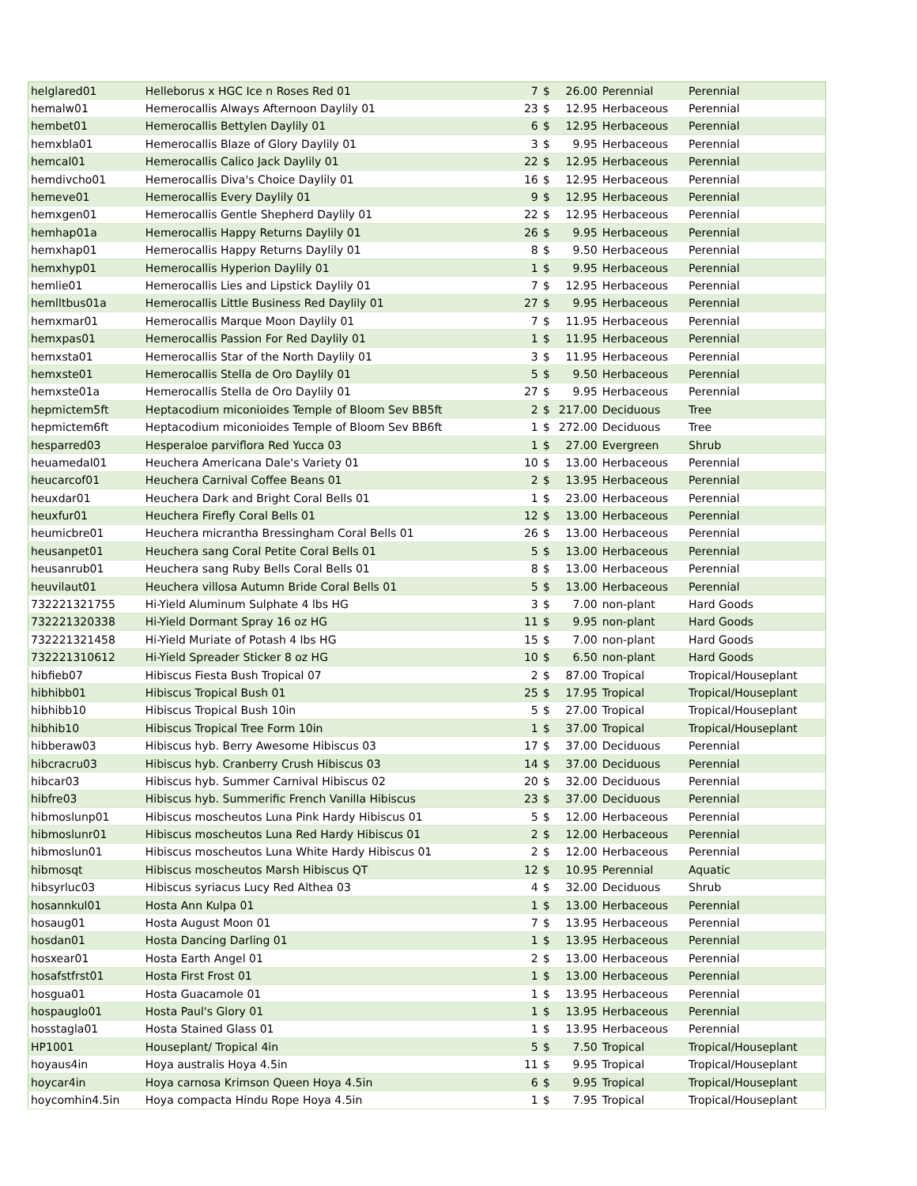| helglared01 | Helleborus x HGC Ice n Roses Red 01 | 7 | $ | 26.00 | Perennial | Perennial |
| hemalw01 | Hemerocallis Always Afternoon Daylily 01 | 23 | $ | 12.95 | Herbaceous | Perennial |
| hembet01 | Hemerocallis Bettylen Daylily 01 | 6 | $ | 12.95 | Herbaceous | Perennial |
| hemxbla01 | Hemerocallis Blaze of Glory Daylily 01 | 3 | $ | 9.95 | Herbaceous | Perennial |
| hemcal01 | Hemerocallis Calico Jack Daylily 01 | 22 | $ | 12.95 | Herbaceous | Perennial |
| hemdivcho01 | Hemerocallis Diva's Choice Daylily 01 | 16 | $ | 12.95 | Herbaceous | Perennial |
| hemeve01 | Hemerocallis Every Daylily 01 | 9 | $ | 12.95 | Herbaceous | Perennial |
| hemxgen01 | Hemerocallis Gentle Shepherd Daylily 01 | 22 | $ | 12.95 | Herbaceous | Perennial |
| hemhap01a | Hemerocallis Happy Returns Daylily 01 | 26 | $ | 9.95 | Herbaceous | Perennial |
| hemxhap01 | Hemerocallis Happy Returns Daylily 01 | 8 | $ | 9.50 | Herbaceous | Perennial |
| hemxhyp01 | Hemerocallis Hyperion Daylily 01 | 1 | $ | 9.95 | Herbaceous | Perennial |
| hemlie01 | Hemerocallis Lies and Lipstick Daylily 01 | 7 | $ | 12.95 | Herbaceous | Perennial |
| hemlltbus01a | Hemerocallis Little Business Red Daylily 01 | 27 | $ | 9.95 | Herbaceous | Perennial |
| hemxmar01 | Hemerocallis Marque Moon Daylily 01 | 7 | $ | 11.95 | Herbaceous | Perennial |
| hemxpas01 | Hemerocallis Passion For Red Daylily 01 | 1 | $ | 11.95 | Herbaceous | Perennial |
| hemxsta01 | Hemerocallis Star of the North Daylily 01 | 3 | $ | 11.95 | Herbaceous | Perennial |
| hemxste01 | Hemerocallis Stella de Oro Daylily 01 | 5 | $ | 9.50 | Herbaceous | Perennial |
| hemxste01a | Hemerocallis Stella de Oro Daylily 01 | 27 | $ | 9.95 | Herbaceous | Perennial |
| hepmictem5ft | Heptacodium miconioides Temple of Bloom Sev BB5ft | 2 | $ | 217.00 | Deciduous | Tree |
| hepmictem6ft | Heptacodium miconioides Temple of Bloom Sev BB6ft | 1 | $ | 272.00 | Deciduous | Tree |
| hesparred03 | Hesperaloe parviflora Red Yucca 03 | 1 | $ | 27.00 | Evergreen | Shrub |
| heuamedal01 | Heuchera Americana Dale's Variety 01 | 10 | $ | 13.00 | Herbaceous | Perennial |
| heucarcof01 | Heuchera Carnival Coffee Beans 01 | 2 | $ | 13.95 | Herbaceous | Perennial |
| heuxdar01 | Heuchera Dark and Bright Coral Bells 01 | 1 | $ | 23.00 | Herbaceous | Perennial |
| heuxfur01 | Heuchera Firefly Coral Bells 01 | 12 | $ | 13.00 | Herbaceous | Perennial |
| heumicbre01 | Heuchera micrantha Bressingham Coral Bells 01 | 26 | $ | 13.00 | Herbaceous | Perennial |
| heusanpet01 | Heuchera sang Coral Petite Coral Bells 01 | 5 | $ | 13.00 | Herbaceous | Perennial |
| heusanrub01 | Heuchera sang Ruby Bells Coral Bells 01 | 8 | $ | 13.00 | Herbaceous | Perennial |
| heuvilaut01 | Heuchera villosa Autumn Bride Coral Bells 01 | 5 | $ | 13.00 | Herbaceous | Perennial |
| 732221321755 | Hi-Yield Aluminum Sulphate 4 lbs HG | 3 | $ | 7.00 | non-plant | Hard Goods |
| 732221320338 | Hi-Yield Dormant Spray 16 oz HG | 11 | $ | 9.95 | non-plant | Hard Goods |
| 732221321458 | Hi-Yield Muriate of Potash 4 lbs HG | 15 | $ | 7.00 | non-plant | Hard Goods |
| 732221310612 | Hi-Yield Spreader Sticker 8 oz HG | 10 | $ | 6.50 | non-plant | Hard Goods |
| hibfieb07 | Hibiscus Fiesta Bush Tropical 07 | 2 | $ | 87.00 | Tropical | Tropical/Houseplant |
| hibhibb01 | Hibiscus Tropical Bush 01 | 25 | $ | 17.95 | Tropical | Tropical/Houseplant |
| hibhibb10 | Hibiscus Tropical Bush 10in | 5 | $ | 27.00 | Tropical | Tropical/Houseplant |
| hibhib10 | Hibiscus Tropical Tree Form 10in | 1 | $ | 37.00 | Tropical | Tropical/Houseplant |
| hibberaw03 | Hibiscus hyb. Berry Awesome Hibiscus 03 | 17 | $ | 37.00 | Deciduous | Perennial |
| hibcracru03 | Hibiscus hyb. Cranberry Crush Hibiscus 03 | 14 | $ | 37.00 | Deciduous | Perennial |
| hibcar03 | Hibiscus hyb. Summer Carnival Hibiscus 02 | 20 | $ | 32.00 | Deciduous | Perennial |
| hibfre03 | Hibiscus hyb. Summerific French Vanilla Hibiscus | 23 | $ | 37.00 | Deciduous | Perennial |
| hibmoslunp01 | Hibiscus moscheutos Luna Pink Hardy Hibiscus 01 | 5 | $ | 12.00 | Herbaceous | Perennial |
| hibmoslunr01 | Hibiscus moscheutos Luna Red Hardy Hibiscus 01 | 2 | $ | 12.00 | Herbaceous | Perennial |
| hibmoslun01 | Hibiscus moscheutos Luna White Hardy Hibiscus 01 | 2 | $ | 12.00 | Herbaceous | Perennial |
| hibmosqt | Hibiscus moscheutos Marsh Hibiscus QT | 12 | $ | 10.95 | Perennial | Aquatic |
| hibsyrluc03 | Hibiscus syriacus Lucy Red Althea 03 | 4 | $ | 32.00 | Deciduous | Shrub |
| hosannkul01 | Hosta Ann Kulpa 01 | 1 | $ | 13.00 | Herbaceous | Perennial |
| hosaug01 | Hosta August Moon 01 | 7 | $ | 13.95 | Herbaceous | Perennial |
| hosdan01 | Hosta Dancing Darling 01 | 1 | $ | 13.95 | Herbaceous | Perennial |
| hosxear01 | Hosta Earth Angel 01 | 2 | $ | 13.00 | Herbaceous | Perennial |
| hosafstfrst01 | Hosta First Frost 01 | 1 | $ | 13.00 | Herbaceous | Perennial |
| hosgua01 | Hosta Guacamole 01 | 1 | $ | 13.95 | Herbaceous | Perennial |
| hospauglo01 | Hosta Paul's Glory 01 | 1 | $ | 13.95 | Herbaceous | Perennial |
| hosstagla01 | Hosta Stained Glass 01 | 1 | $ | 13.95 | Herbaceous | Perennial |
| HP1001 | Houseplant/ Tropical 4in | 5 | $ | 7.50 | Tropical | Tropical/Houseplant |
| hoyaus4in | Hoya australis Hoya 4.5in | 11 | $ | 9.95 | Tropical | Tropical/Houseplant |
| hoycar4in | Hoya carnosa Krimson Queen Hoya 4.5in | 6 | $ | 9.95 | Tropical | Tropical/Houseplant |
| hoycomhin4.5in | Hoya compacta Hindu Rope Hoya 4.5in | 1 | $ | 7.95 | Tropical | Tropical/Houseplant |